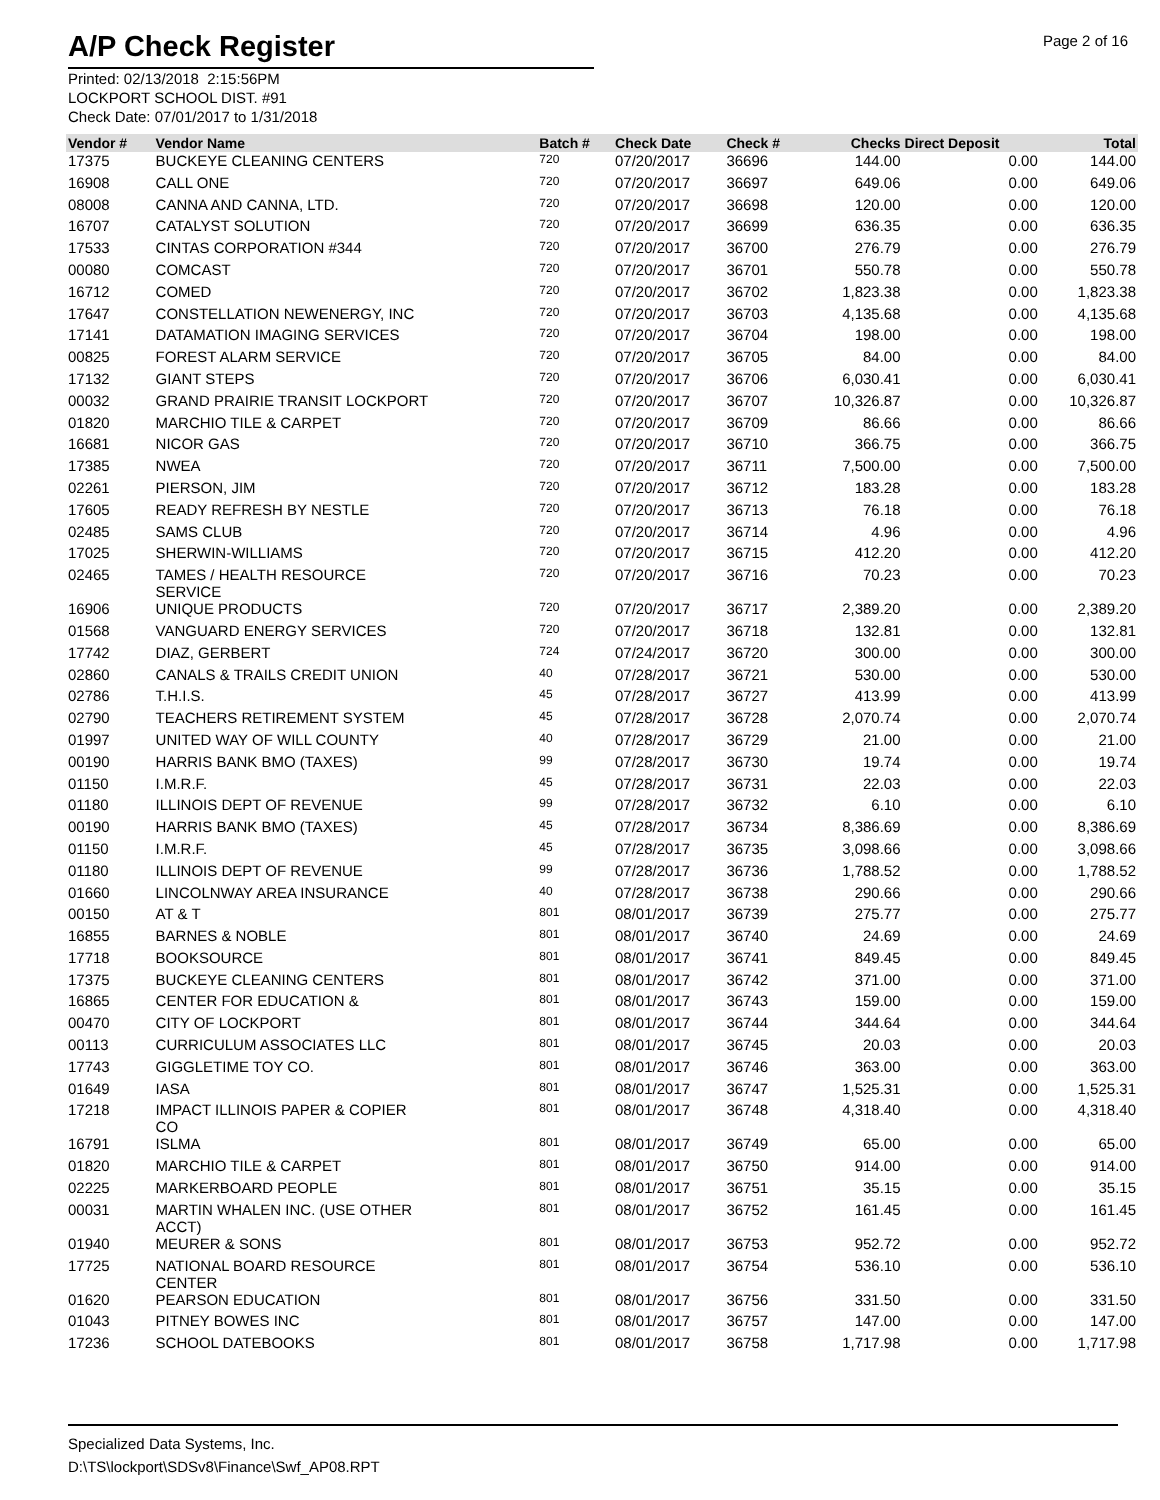A/P Check Register
Page 2 of 16
Printed: 02/13/2018 2:15:56PM
LOCKPORT SCHOOL DIST. #91
Check Date: 07/01/2017 to 1/31/2018
| Vendor # | Vendor Name | Batch # | Check Date | Check # | Checks | Direct Deposit | Total |
| --- | --- | --- | --- | --- | --- | --- | --- |
| 17375 | BUCKEYE CLEANING CENTERS | 720 | 07/20/2017 | 36696 | 144.00 | 0.00 | 144.00 |
| 16908 | CALL ONE | 720 | 07/20/2017 | 36697 | 649.06 | 0.00 | 649.06 |
| 08008 | CANNA AND CANNA, LTD. | 720 | 07/20/2017 | 36698 | 120.00 | 0.00 | 120.00 |
| 16707 | CATALYST SOLUTION | 720 | 07/20/2017 | 36699 | 636.35 | 0.00 | 636.35 |
| 17533 | CINTAS CORPORATION #344 | 720 | 07/20/2017 | 36700 | 276.79 | 0.00 | 276.79 |
| 00080 | COMCAST | 720 | 07/20/2017 | 36701 | 550.78 | 0.00 | 550.78 |
| 16712 | COMED | 720 | 07/20/2017 | 36702 | 1,823.38 | 0.00 | 1,823.38 |
| 17647 | CONSTELLATION NEWENERGY, INC | 720 | 07/20/2017 | 36703 | 4,135.68 | 0.00 | 4,135.68 |
| 17141 | DATAMATION IMAGING SERVICES | 720 | 07/20/2017 | 36704 | 198.00 | 0.00 | 198.00 |
| 00825 | FOREST ALARM SERVICE | 720 | 07/20/2017 | 36705 | 84.00 | 0.00 | 84.00 |
| 17132 | GIANT STEPS | 720 | 07/20/2017 | 36706 | 6,030.41 | 0.00 | 6,030.41 |
| 00032 | GRAND PRAIRIE TRANSIT LOCKPORT | 720 | 07/20/2017 | 36707 | 10,326.87 | 0.00 | 10,326.87 |
| 01820 | MARCHIO TILE & CARPET | 720 | 07/20/2017 | 36709 | 86.66 | 0.00 | 86.66 |
| 16681 | NICOR GAS | 720 | 07/20/2017 | 36710 | 366.75 | 0.00 | 366.75 |
| 17385 | NWEA | 720 | 07/20/2017 | 36711 | 7,500.00 | 0.00 | 7,500.00 |
| 02261 | PIERSON, JIM | 720 | 07/20/2017 | 36712 | 183.28 | 0.00 | 183.28 |
| 17605 | READY REFRESH BY NESTLE | 720 | 07/20/2017 | 36713 | 76.18 | 0.00 | 76.18 |
| 02485 | SAMS CLUB | 720 | 07/20/2017 | 36714 | 4.96 | 0.00 | 4.96 |
| 17025 | SHERWIN-WILLIAMS | 720 | 07/20/2017 | 36715 | 412.20 | 0.00 | 412.20 |
| 02465 | TAMES / HEALTH RESOURCE SERVICE | 720 | 07/20/2017 | 36716 | 70.23 | 0.00 | 70.23 |
| 16906 | UNIQUE PRODUCTS | 720 | 07/20/2017 | 36717 | 2,389.20 | 0.00 | 2,389.20 |
| 01568 | VANGUARD ENERGY SERVICES | 720 | 07/20/2017 | 36718 | 132.81 | 0.00 | 132.81 |
| 17742 | DIAZ, GERBERT | 724 | 07/24/2017 | 36720 | 300.00 | 0.00 | 300.00 |
| 02860 | CANALS & TRAILS CREDIT UNION | 40 | 07/28/2017 | 36721 | 530.00 | 0.00 | 530.00 |
| 02786 | T.H.I.S. | 45 | 07/28/2017 | 36727 | 413.99 | 0.00 | 413.99 |
| 02790 | TEACHERS RETIREMENT SYSTEM | 45 | 07/28/2017 | 36728 | 2,070.74 | 0.00 | 2,070.74 |
| 01997 | UNITED WAY OF WILL COUNTY | 40 | 07/28/2017 | 36729 | 21.00 | 0.00 | 21.00 |
| 00190 | HARRIS BANK BMO (TAXES) | 99 | 07/28/2017 | 36730 | 19.74 | 0.00 | 19.74 |
| 01150 | I.M.R.F. | 45 | 07/28/2017 | 36731 | 22.03 | 0.00 | 22.03 |
| 01180 | ILLINOIS DEPT OF REVENUE | 99 | 07/28/2017 | 36732 | 6.10 | 0.00 | 6.10 |
| 00190 | HARRIS BANK BMO (TAXES) | 45 | 07/28/2017 | 36734 | 8,386.69 | 0.00 | 8,386.69 |
| 01150 | I.M.R.F. | 45 | 07/28/2017 | 36735 | 3,098.66 | 0.00 | 3,098.66 |
| 01180 | ILLINOIS DEPT OF REVENUE | 99 | 07/28/2017 | 36736 | 1,788.52 | 0.00 | 1,788.52 |
| 01660 | LINCOLNWAY AREA INSURANCE | 40 | 07/28/2017 | 36738 | 290.66 | 0.00 | 290.66 |
| 00150 | AT & T | 801 | 08/01/2017 | 36739 | 275.77 | 0.00 | 275.77 |
| 16855 | BARNES & NOBLE | 801 | 08/01/2017 | 36740 | 24.69 | 0.00 | 24.69 |
| 17718 | BOOKSOURCE | 801 | 08/01/2017 | 36741 | 849.45 | 0.00 | 849.45 |
| 17375 | BUCKEYE CLEANING CENTERS | 801 | 08/01/2017 | 36742 | 371.00 | 0.00 | 371.00 |
| 16865 | CENTER FOR EDUCATION & | 801 | 08/01/2017 | 36743 | 159.00 | 0.00 | 159.00 |
| 00470 | CITY OF LOCKPORT | 801 | 08/01/2017 | 36744 | 344.64 | 0.00 | 344.64 |
| 00113 | CURRICULUM ASSOCIATES LLC | 801 | 08/01/2017 | 36745 | 20.03 | 0.00 | 20.03 |
| 17743 | GIGGLETIME TOY CO. | 801 | 08/01/2017 | 36746 | 363.00 | 0.00 | 363.00 |
| 01649 | IASA | 801 | 08/01/2017 | 36747 | 1,525.31 | 0.00 | 1,525.31 |
| 17218 | IMPACT ILLINOIS PAPER & COPIER CO | 801 | 08/01/2017 | 36748 | 4,318.40 | 0.00 | 4,318.40 |
| 16791 | ISLMA | 801 | 08/01/2017 | 36749 | 65.00 | 0.00 | 65.00 |
| 01820 | MARCHIO TILE & CARPET | 801 | 08/01/2017 | 36750 | 914.00 | 0.00 | 914.00 |
| 02225 | MARKERBOARD PEOPLE | 801 | 08/01/2017 | 36751 | 35.15 | 0.00 | 35.15 |
| 00031 | MARTIN WHALEN INC. (USE OTHER ACCT) | 801 | 08/01/2017 | 36752 | 161.45 | 0.00 | 161.45 |
| 01940 | MEURER & SONS | 801 | 08/01/2017 | 36753 | 952.72 | 0.00 | 952.72 |
| 17725 | NATIONAL BOARD RESOURCE CENTER | 801 | 08/01/2017 | 36754 | 536.10 | 0.00 | 536.10 |
| 01620 | PEARSON EDUCATION | 801 | 08/01/2017 | 36756 | 331.50 | 0.00 | 331.50 |
| 01043 | PITNEY BOWES INC | 801 | 08/01/2017 | 36757 | 147.00 | 0.00 | 147.00 |
| 17236 | SCHOOL DATEBOOKS | 801 | 08/01/2017 | 36758 | 1,717.98 | 0.00 | 1,717.98 |
Specialized Data Systems, Inc.
D:\TS\lockport\SDSv8\Finance\Swf_AP08.RPT